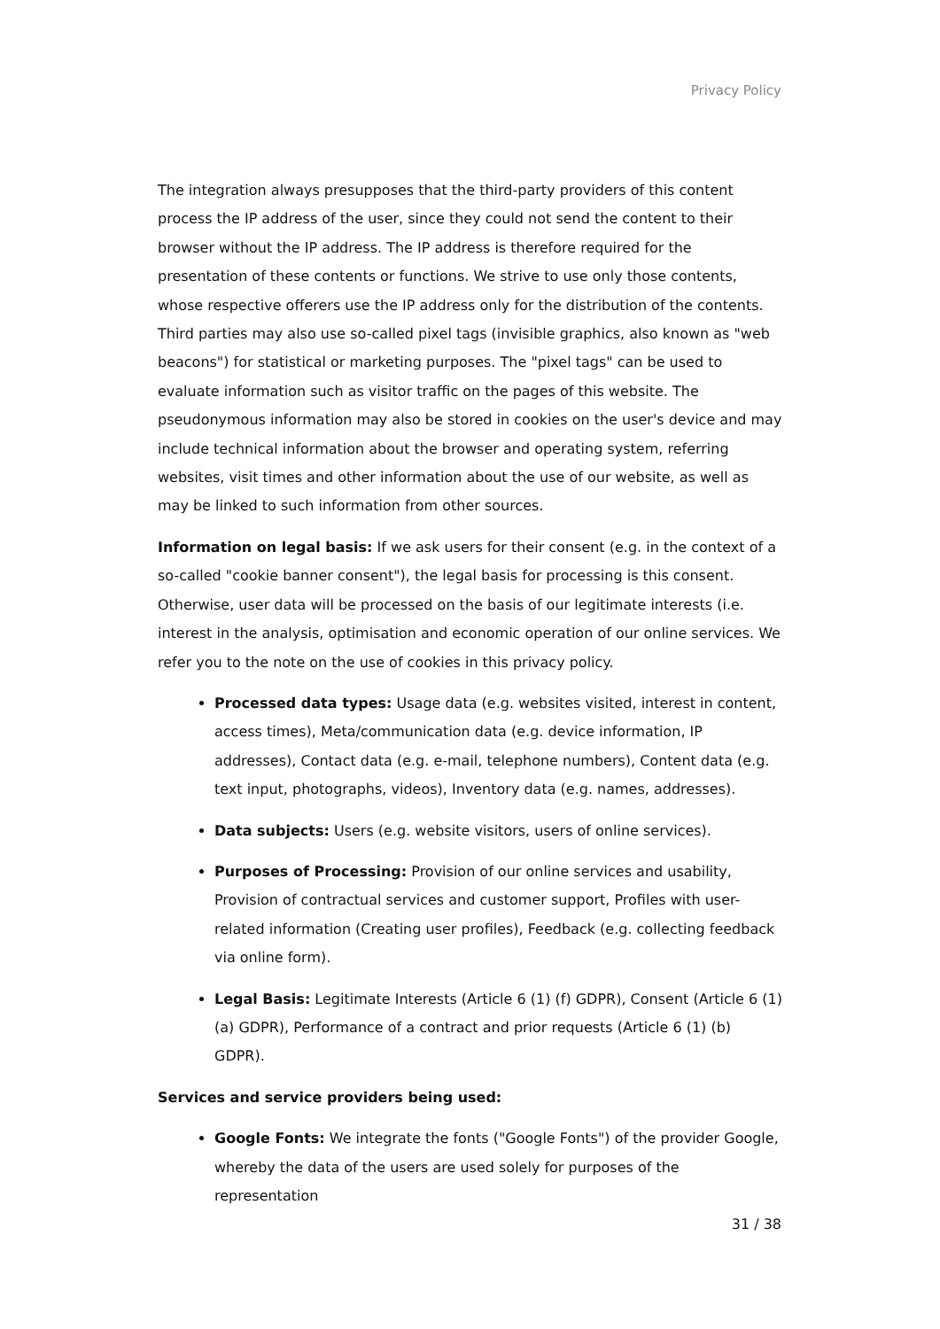Privacy Policy
The integration always presupposes that the third-party providers of this content process the IP address of the user, since they could not send the content to their browser without the IP address. The IP address is therefore required for the presentation of these contents or functions. We strive to use only those contents, whose respective offerers use the IP address only for the distribution of the contents. Third parties may also use so-called pixel tags (invisible graphics, also known as "web beacons") for statistical or marketing purposes. The "pixel tags" can be used to evaluate information such as visitor traffic on the pages of this website. The pseudonymous information may also be stored in cookies on the user's device and may include technical information about the browser and operating system, referring websites, visit times and other information about the use of our website, as well as may be linked to such information from other sources.
Information on legal basis: If we ask users for their consent (e.g. in the context of a so-called "cookie banner consent"), the legal basis for processing is this consent. Otherwise, user data will be processed on the basis of our legitimate interests (i.e. interest in the analysis, optimisation and economic operation of our online services. We refer you to the note on the use of cookies in this privacy policy.
Processed data types: Usage data (e.g. websites visited, interest in content, access times), Meta/communication data (e.g. device information, IP addresses), Contact data (e.g. e-mail, telephone numbers), Content data (e.g. text input, photographs, videos), Inventory data (e.g. names, addresses).
Data subjects: Users (e.g. website visitors, users of online services).
Purposes of Processing: Provision of our online services and usability, Provision of contractual services and customer support, Profiles with user-related information (Creating user profiles), Feedback (e.g. collecting feedback via online form).
Legal Basis: Legitimate Interests (Article 6 (1) (f) GDPR), Consent (Article 6 (1) (a) GDPR), Performance of a contract and prior requests (Article 6 (1) (b) GDPR).
Services and service providers being used:
Google Fonts: We integrate the fonts ("Google Fonts") of the provider Google, whereby the data of the users are used solely for purposes of the representation
31 / 38